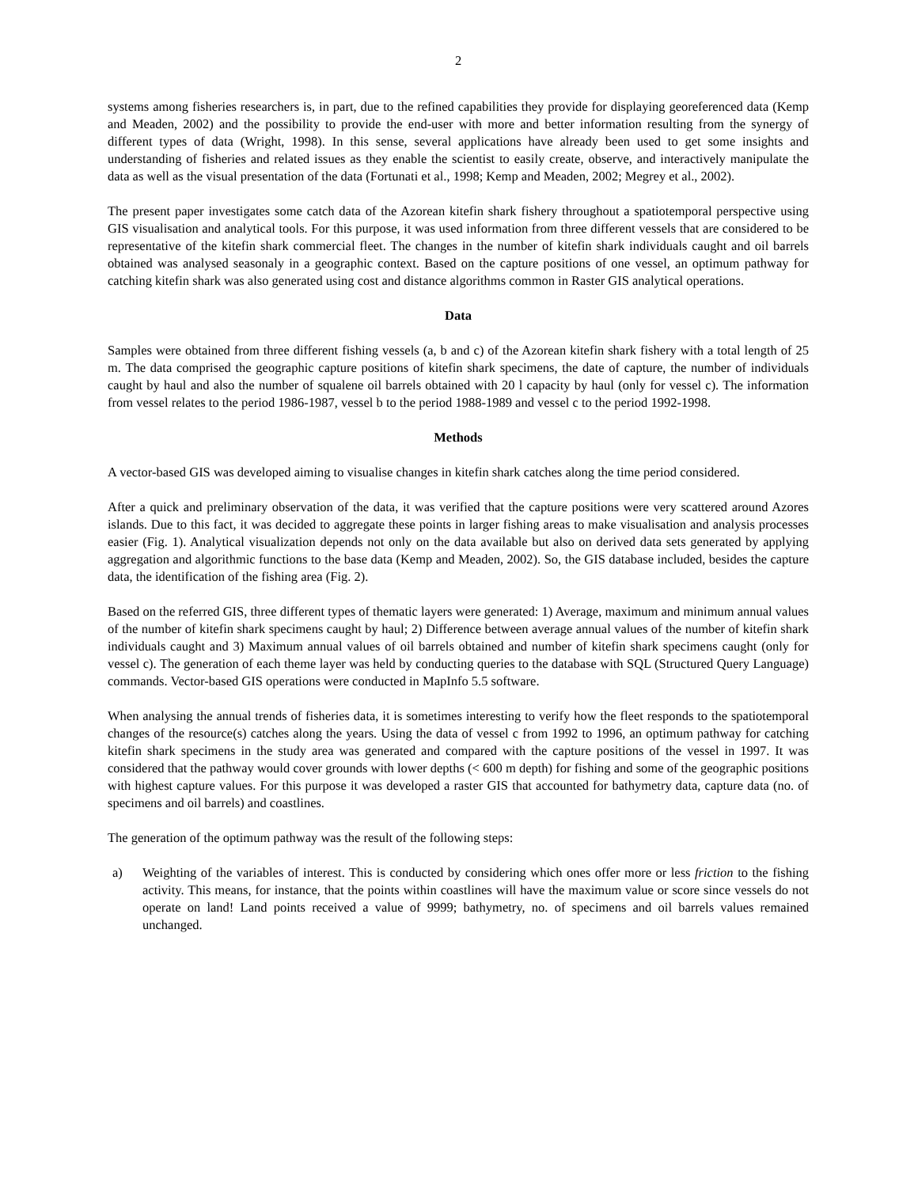2
systems among fisheries researchers is, in part, due to the refined capabilities they provide for displaying georeferenced data (Kemp and Meaden, 2002) and the possibility to provide the end-user with more and better information resulting from the synergy of different types of data (Wright, 1998). In this sense, several applications have already been used to get some insights and understanding of fisheries and related issues as they enable the scientist to easily create, observe, and interactively manipulate the data as well as the visual presentation of the data (Fortunati et al., 1998; Kemp and Meaden, 2002; Megrey et al., 2002).
The present paper investigates some catch data of the Azorean kitefin shark fishery throughout a spatiotemporal perspective using GIS visualisation and analytical tools. For this purpose, it was used information from three different vessels that are considered to be representative of the kitefin shark commercial fleet. The changes in the number of kitefin shark individuals caught and oil barrels obtained was analysed seasonaly in a geographic context. Based on the capture positions of one vessel, an optimum pathway for catching kitefin shark was also generated using cost and distance algorithms common in Raster GIS analytical operations.
Data
Samples were obtained from three different fishing vessels (a, b and c) of the Azorean kitefin shark fishery with a total length of 25 m. The data comprised the geographic capture positions of kitefin shark specimens, the date of capture, the number of individuals caught by haul and also the number of squalene oil barrels obtained with 20 l capacity by haul (only for vessel c). The information from vessel relates to the period 1986-1987, vessel b to the period 1988-1989 and vessel c to the period 1992-1998.
Methods
A vector-based GIS was developed aiming to visualise changes in kitefin shark catches along the time period considered.
After a quick and preliminary observation of the data, it was verified that the capture positions were very scattered around Azores islands. Due to this fact, it was decided to aggregate these points in larger fishing areas to make visualisation and analysis processes easier (Fig. 1). Analytical visualization depends not only on the data available but also on derived data sets generated by applying aggregation and algorithmic functions to the base data (Kemp and Meaden, 2002). So, the GIS database included, besides the capture data, the identification of the fishing area (Fig. 2).
Based on the referred GIS, three different types of thematic layers were generated: 1) Average, maximum and minimum annual values of the number of kitefin shark specimens caught by haul; 2) Difference between average annual values of the number of kitefin shark individuals caught and 3) Maximum annual values of oil barrels obtained and number of kitefin shark specimens caught (only for vessel c). The generation of each theme layer was held by conducting queries to the database with SQL (Structured Query Language) commands. Vector-based GIS operations were conducted in MapInfo 5.5 software.
When analysing the annual trends of fisheries data, it is sometimes interesting to verify how the fleet responds to the spatiotemporal changes of the resource(s) catches along the years. Using the data of vessel c from 1992 to 1996, an optimum pathway for catching kitefin shark specimens in the study area was generated and compared with the capture positions of the vessel in 1997. It was considered that the pathway would cover grounds with lower depths (< 600 m depth) for fishing and some of the geographic positions with highest capture values. For this purpose it was developed a raster GIS that accounted for bathymetry data, capture data (no. of specimens and oil barrels) and coastlines.
The generation of the optimum pathway was the result of the following steps:
a) Weighting of the variables of interest. This is conducted by considering which ones offer more or less friction to the fishing activity. This means, for instance, that the points within coastlines will have the maximum value or score since vessels do not operate on land! Land points received a value of 9999; bathymetry, no. of specimens and oil barrels values remained unchanged.